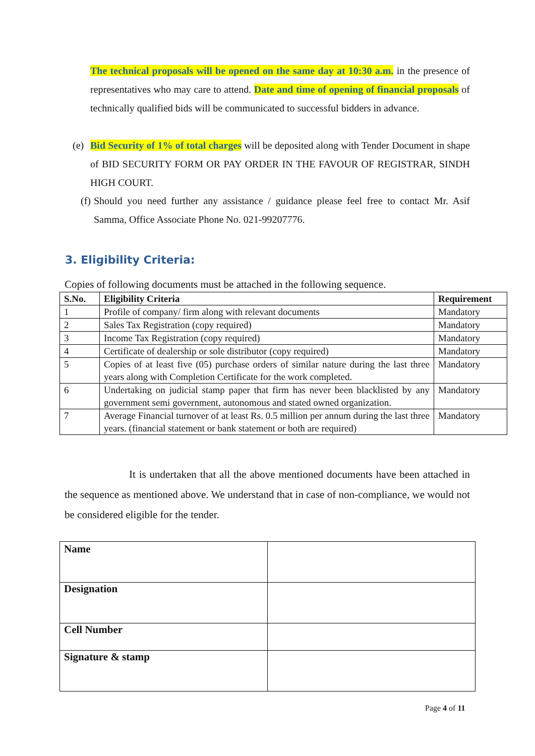The technical proposals will be opened on the same day at 10:30 a.m. in the presence of representatives who may care to attend. Date and time of opening of financial proposals of technically qualified bids will be communicated to successful bidders in advance.
(e)
Bid Security of 1% of total charges will be deposited along with Tender Document in shape of BID SECURITY FORM OR PAY ORDER IN THE FAVOUR OF REGISTRAR, SINDH HIGH COURT.
(f)
Should you need further any assistance / guidance please feel free to contact Mr. Asif Samma, Office Associate Phone No. 021-99207776.
3. Eligibility Criteria:
Copies of following documents must be attached in the following sequence.
| S.No. | Eligibility Criteria | Requirement |
| --- | --- | --- |
| 1 | Profile of company/ firm along with relevant documents | Mandatory |
| 2 | Sales Tax Registration (copy required) | Mandatory |
| 3 | Income Tax Registration (copy required) | Mandatory |
| 4 | Certificate of dealership or sole distributor (copy required) | Mandatory |
| 5 | Copies of at least five (05) purchase orders of similar nature during the last three years along with Completion Certificate for the work completed. | Mandatory |
| 6 | Undertaking on judicial stamp paper that firm has never been blacklisted by any government semi government, autonomous and stated owned organization. | Mandatory |
| 7 | Average Financial turnover of at least Rs. 0.5 million per annum during the last three years. (financial statement or bank statement or both are required) | Mandatory |
It is undertaken that all the above mentioned documents have been attached in the sequence as mentioned above. We understand that in case of non-compliance, we would not be considered eligible for the tender.
| Name | |
| Designation | |
| Cell Number | |
| Signature & stamp | |
Page 4 of 11